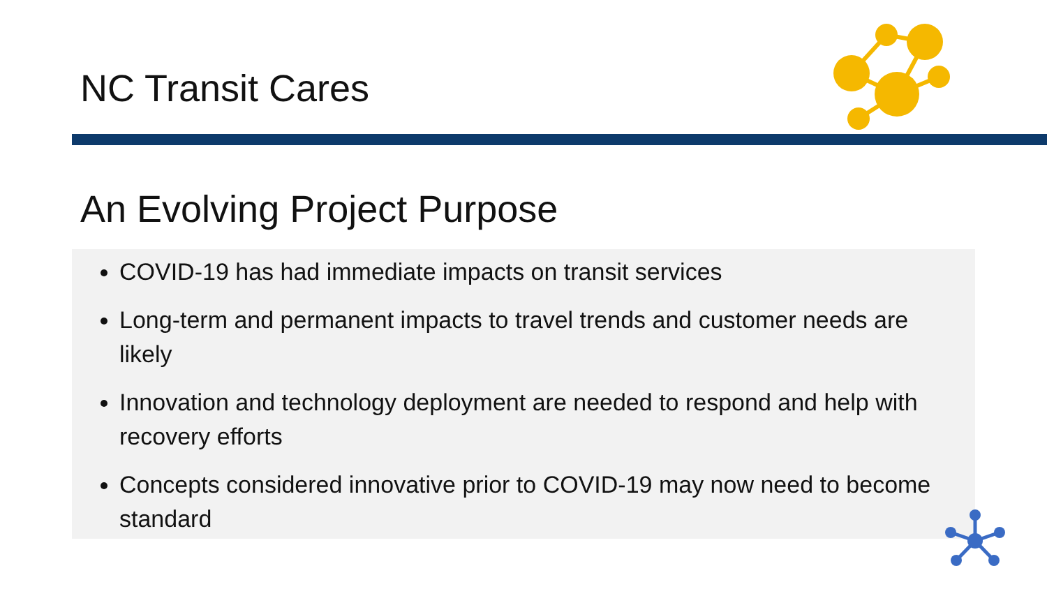NC Transit Cares
An Evolving Project Purpose
COVID-19 has had immediate impacts on transit services
Long-term and permanent impacts to travel trends and customer needs are likely
Innovation and technology deployment are needed to respond and help with recovery efforts
Concepts considered innovative prior to COVID-19 may now need to become standard